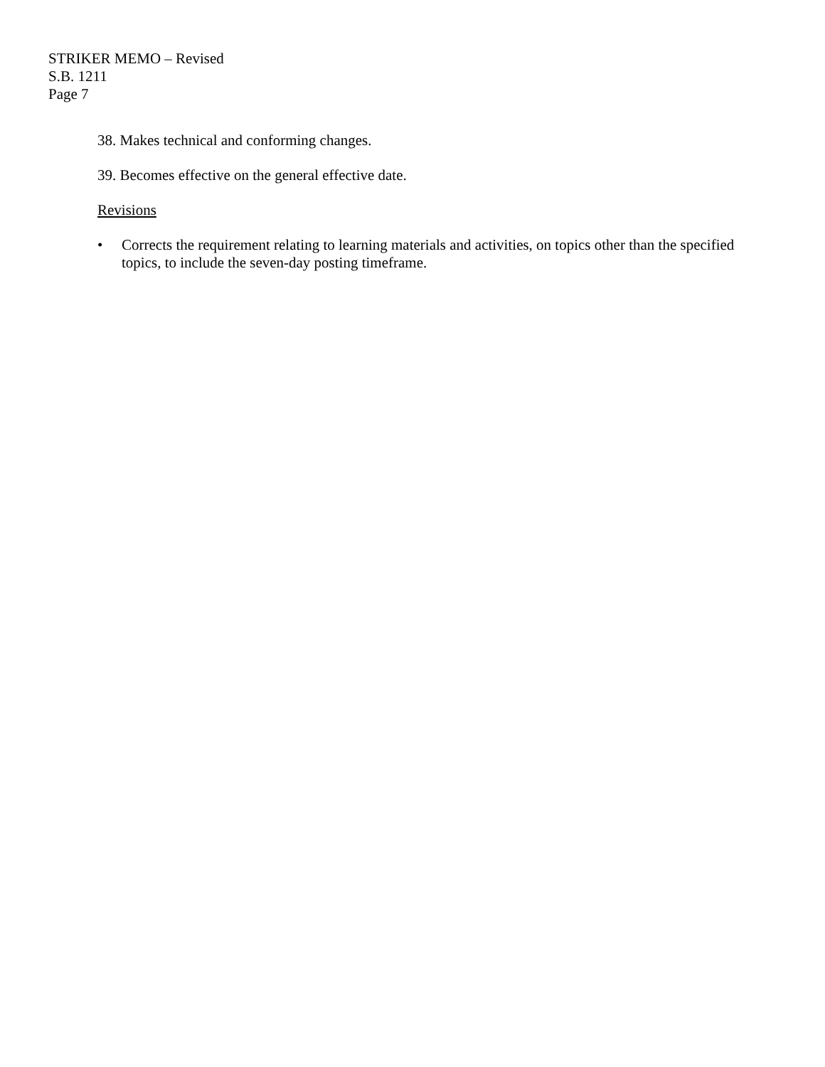STRIKER MEMO – Revised
S.B. 1211
Page 7
38. Makes technical and conforming changes.
39. Becomes effective on the general effective date.
Revisions
• Corrects the requirement relating to learning materials and activities, on topics other than the specified topics, to include the seven-day posting timeframe.